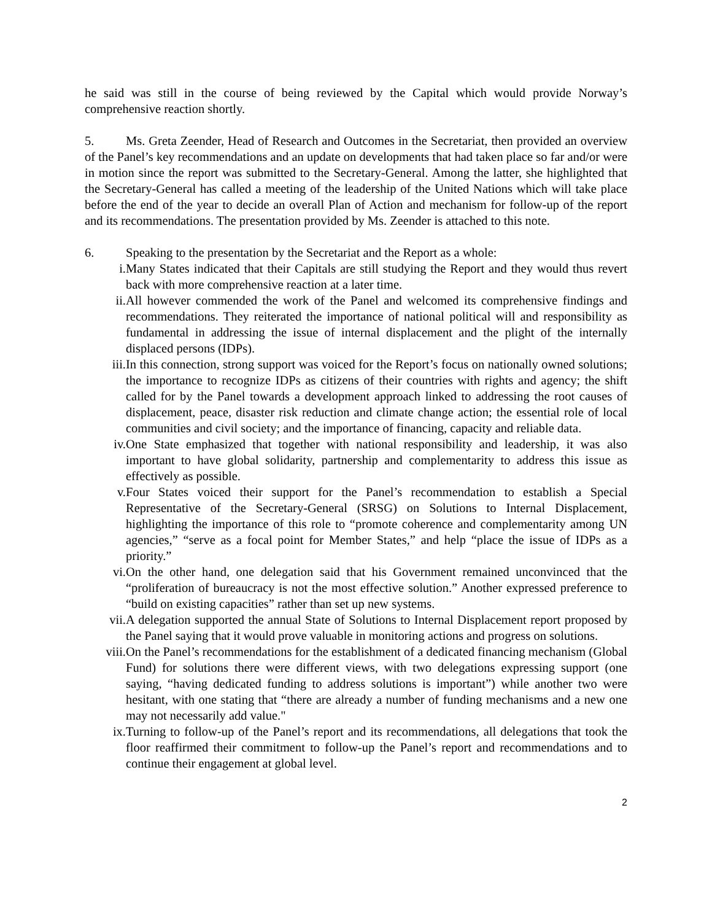he said was still in the course of being reviewed by the Capital which would provide Norway’s comprehensive reaction shortly.
5. Ms. Greta Zeender, Head of Research and Outcomes in the Secretariat, then provided an overview of the Panel’s key recommendations and an update on developments that had taken place so far and/or were in motion since the report was submitted to the Secretary-General. Among the latter, she highlighted that the Secretary-General has called a meeting of the leadership of the United Nations which will take place before the end of the year to decide an overall Plan of Action and mechanism for follow-up of the report and its recommendations. The presentation provided by Ms. Zeender is attached to this note.
6. Speaking to the presentation by the Secretariat and the Report as a whole:
i. Many States indicated that their Capitals are still studying the Report and they would thus revert back with more comprehensive reaction at a later time.
ii. All however commended the work of the Panel and welcomed its comprehensive findings and recommendations. They reiterated the importance of national political will and responsibility as fundamental in addressing the issue of internal displacement and the plight of the internally displaced persons (IDPs).
iii. In this connection, strong support was voiced for the Report’s focus on nationally owned solutions; the importance to recognize IDPs as citizens of their countries with rights and agency; the shift called for by the Panel towards a development approach linked to addressing the root causes of displacement, peace, disaster risk reduction and climate change action; the essential role of local communities and civil society; and the importance of financing, capacity and reliable data.
iv. One State emphasized that together with national responsibility and leadership, it was also important to have global solidarity, partnership and complementarity to address this issue as effectively as possible.
v. Four States voiced their support for the Panel’s recommendation to establish a Special Representative of the Secretary-General (SRSG) on Solutions to Internal Displacement, highlighting the importance of this role to “promote coherence and complementarity among UN agencies,” “serve as a focal point for Member States,” and help “place the issue of IDPs as a priority.”
vi. On the other hand, one delegation said that his Government remained unconvinced that the “proliferation of bureaucracy is not the most effective solution.” Another expressed preference to “build on existing capacities” rather than set up new systems.
vii. A delegation supported the annual State of Solutions to Internal Displacement report proposed by the Panel saying that it would prove valuable in monitoring actions and progress on solutions.
viii. On the Panel’s recommendations for the establishment of a dedicated financing mechanism (Global Fund) for solutions there were different views, with two delegations expressing support (one saying, “having dedicated funding to address solutions is important”) while another two were hesitant, with one stating that “there are already a number of funding mechanisms and a new one may not necessarily add value."
ix. Turning to follow-up of the Panel’s report and its recommendations, all delegations that took the floor reaffirmed their commitment to follow-up the Panel’s report and recommendations and to continue their engagement at global level.
2